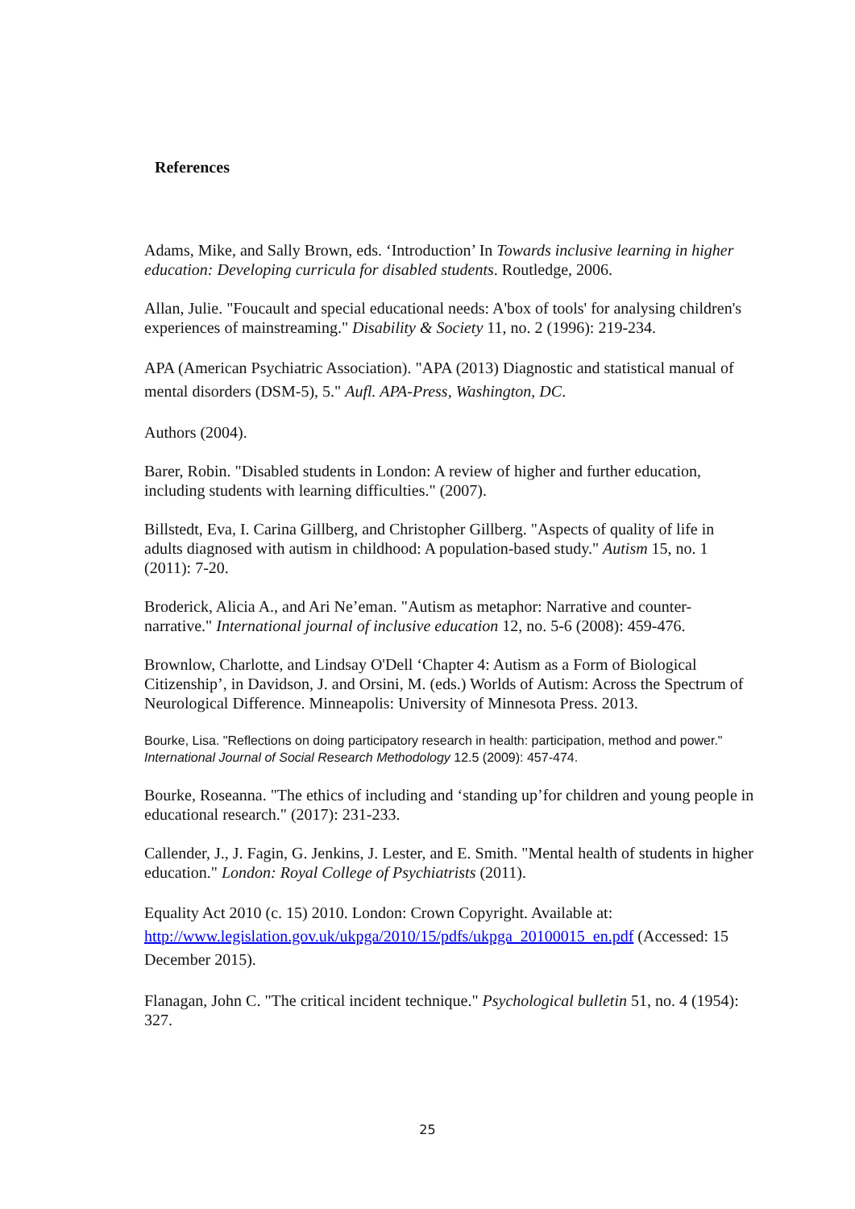References
Adams, Mike, and Sally Brown, eds. ‘Introduction’ In Towards inclusive learning in higher education: Developing curricula for disabled students. Routledge, 2006.
Allan, Julie. "Foucault and special educational needs: A'box of tools' for analysing children's experiences of mainstreaming." Disability & Society 11, no. 2 (1996): 219-234.
APA (American Psychiatric Association). "APA (2013) Diagnostic and statistical manual of mental disorders (DSM-5), 5." Aufl. APA-Press, Washington, DC.
Authors (2004).
Barer, Robin. "Disabled students in London: A review of higher and further education, including students with learning difficulties." (2007).
Billstedt, Eva, I. Carina Gillberg, and Christopher Gillberg. "Aspects of quality of life in adults diagnosed with autism in childhood: A population-based study." Autism 15, no. 1 (2011): 7-20.
Broderick, Alicia A., and Ari Ne’eman. "Autism as metaphor: Narrative and counter-narrative." International journal of inclusive education 12, no. 5-6 (2008): 459-476.
Brownlow, Charlotte, and Lindsay O'Dell ‘Chapter 4: Autism as a Form of Biological Citizenship’, in Davidson, J. and Orsini, M. (eds.) Worlds of Autism: Across the Spectrum of Neurological Difference. Minneapolis: University of Minnesota Press. 2013.
Bourke, Lisa. "Reflections on doing participatory research in health: participation, method and power." International Journal of Social Research Methodology 12.5 (2009): 457-474.
Bourke, Roseanna. "The ethics of including and ‘standing up’for children and young people in educational research." (2017): 231-233.
Callender, J., J. Fagin, G. Jenkins, J. Lester, and E. Smith. "Mental health of students in higher education." London: Royal College of Psychiatrists (2011).
Equality Act 2010 (c. 15) 2010. London: Crown Copyright. Available at: http://www.legislation.gov.uk/ukpga/2010/15/pdfs/ukpga_20100015_en.pdf (Accessed: 15 December 2015).
Flanagan, John C. "The critical incident technique." Psychological bulletin 51, no. 4 (1954): 327.
25